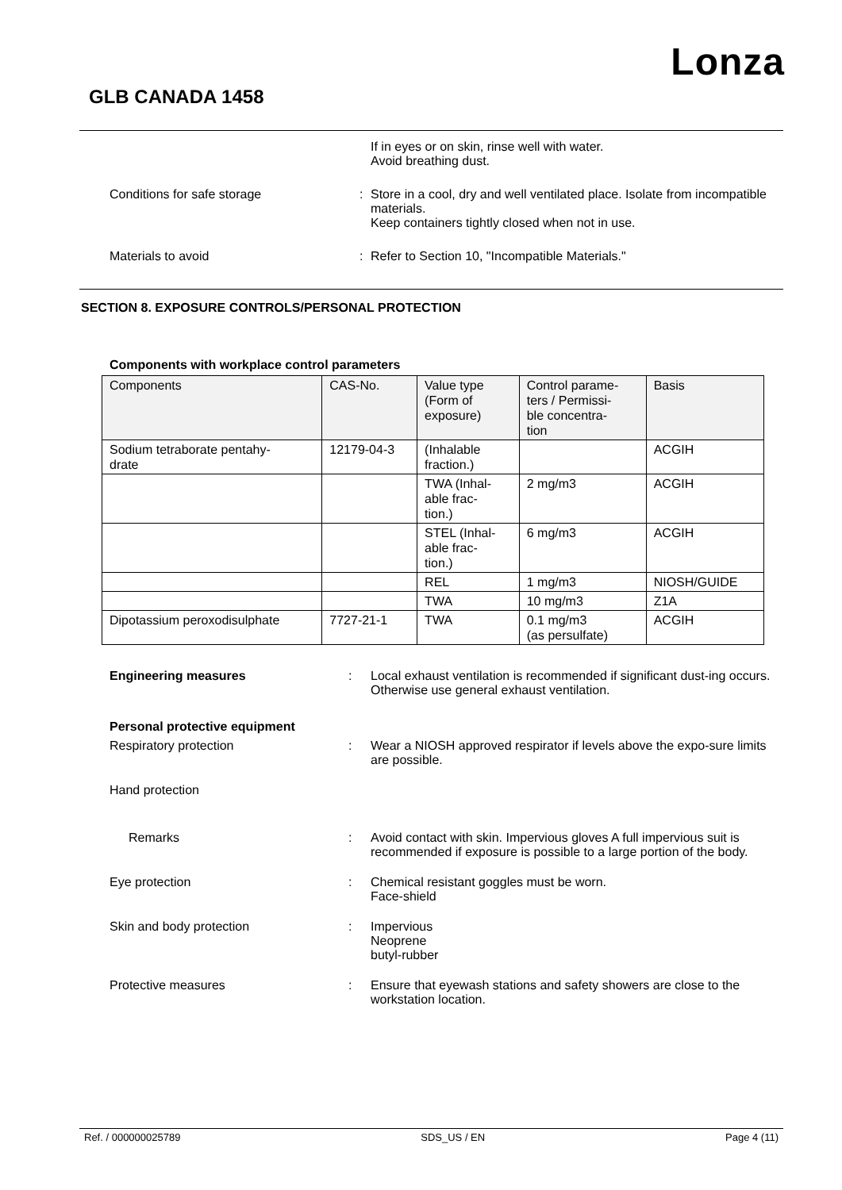Lonza
GLB CANADA 1458
If in eyes or on skin, rinse well with water.
Avoid breathing dust.
Conditions for safe storage : Store in a cool, dry and well ventilated place. Isolate from incompatible materials.
Keep containers tightly closed when not in use.
Materials to avoid : Refer to Section 10, "Incompatible Materials."
SECTION 8. EXPOSURE CONTROLS/PERSONAL PROTECTION
Components with workplace control parameters
| Components | CAS-No. | Value type (Form of exposure) | Control parame- ters / Permissi- ble concentra- tion | Basis |
| --- | --- | --- | --- | --- |
| Sodium tetraborate pentahy- drate | 12179-04-3 | (Inhalable fraction.) | | ACGIH |
| | | TWA (Inhal- able frac- tion.) | 2 mg/m3 | ACGIH |
| | | STEL (Inhal- able frac- tion.) | 6 mg/m3 | ACGIH |
| | | REL | 1 mg/m3 | NIOSH/GUIDE |
| | | TWA | 10 mg/m3 | Z1A |
| Dipotassium peroxodisulphate | 7727-21-1 | TWA | 0.1 mg/m3 (as persulfate) | ACGIH |
Engineering measures : Local exhaust ventilation is recommended if significant dust-ing occurs. Otherwise use general exhaust ventilation.
Personal protective equipment
Respiratory protection : Wear a NIOSH approved respirator if levels above the expo-sure limits are possible.
Hand protection
Remarks : Avoid contact with skin. Impervious gloves A full impervious suit is recommended if exposure is possible to a large portion of the body.
Eye protection : Chemical resistant goggles must be worn.
Face-shield
Skin and body protection : Impervious
Neoprene
butyl-rubber
Protective measures : Ensure that eyewash stations and safety showers are close to the workstation location.
Ref. / 000000025789 SDS_US / EN Page 4 (11)